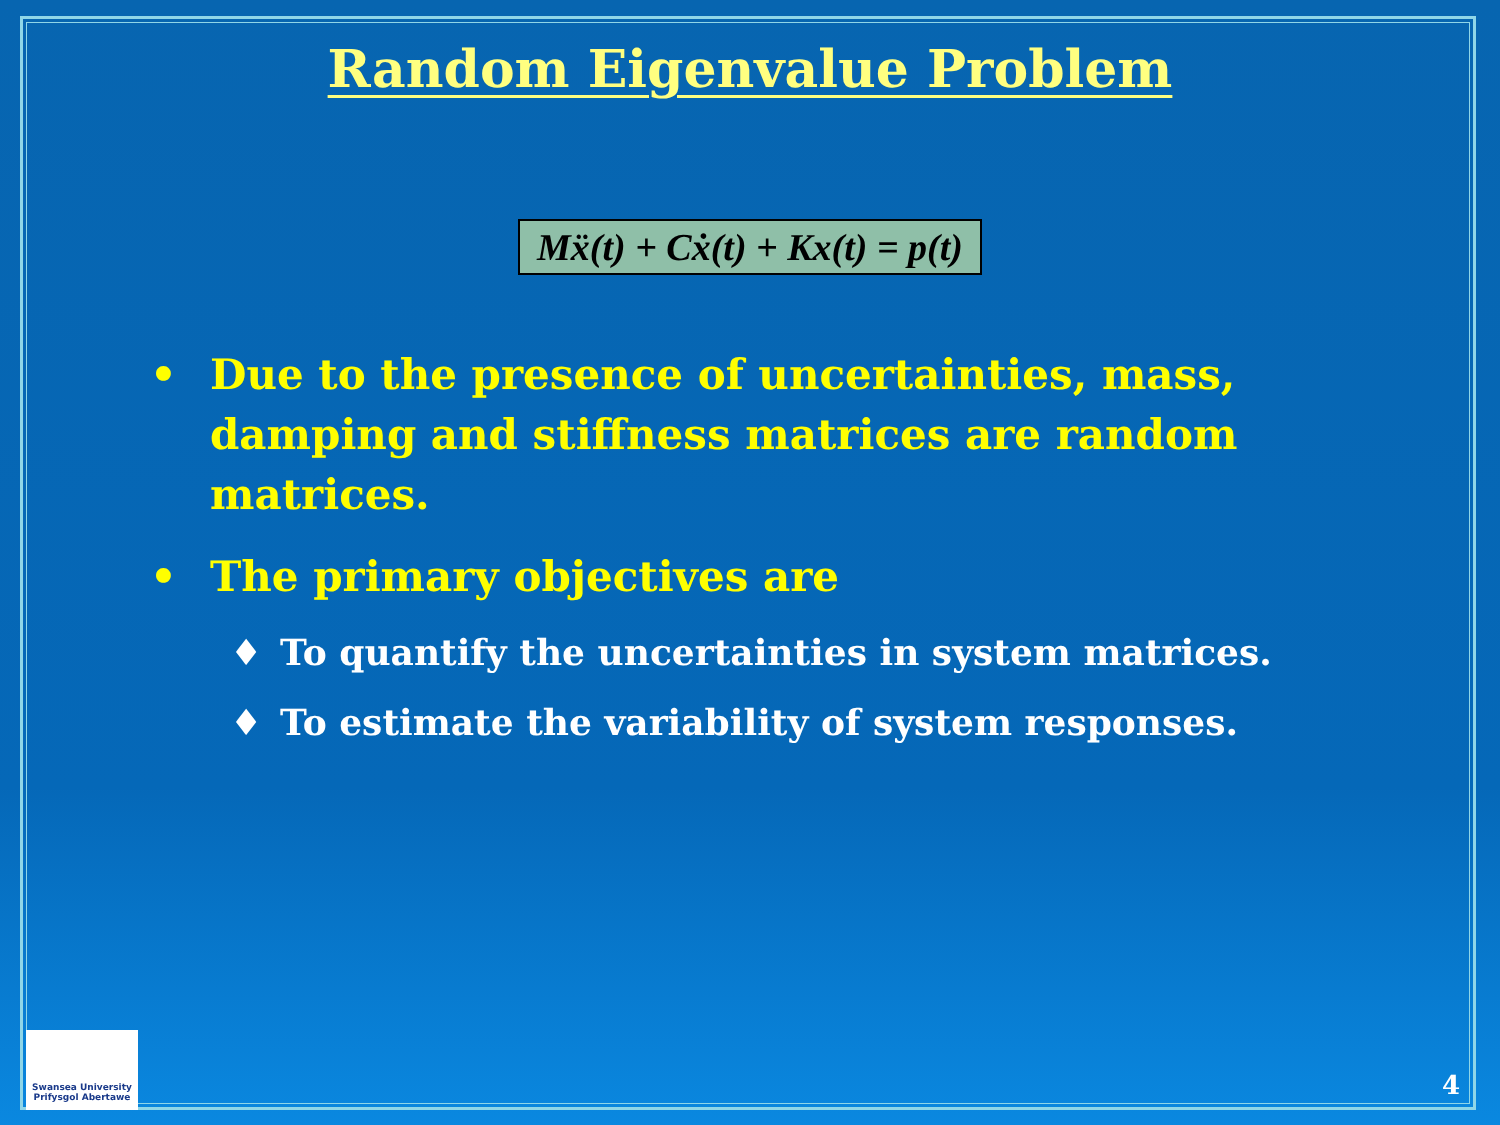Random Eigenvalue Problem
Mẍ(t) + Cẋ(t) + Kx(t) = p(t)
• Due to the presence of uncertainties, mass, damping and stiffness matrices are random matrices.
• The primary objectives are
♦ To quantify the uncertainties in system matrices.
♦ To estimate the variability of system responses.
Swansea University
Prifysgol Abertawe
4